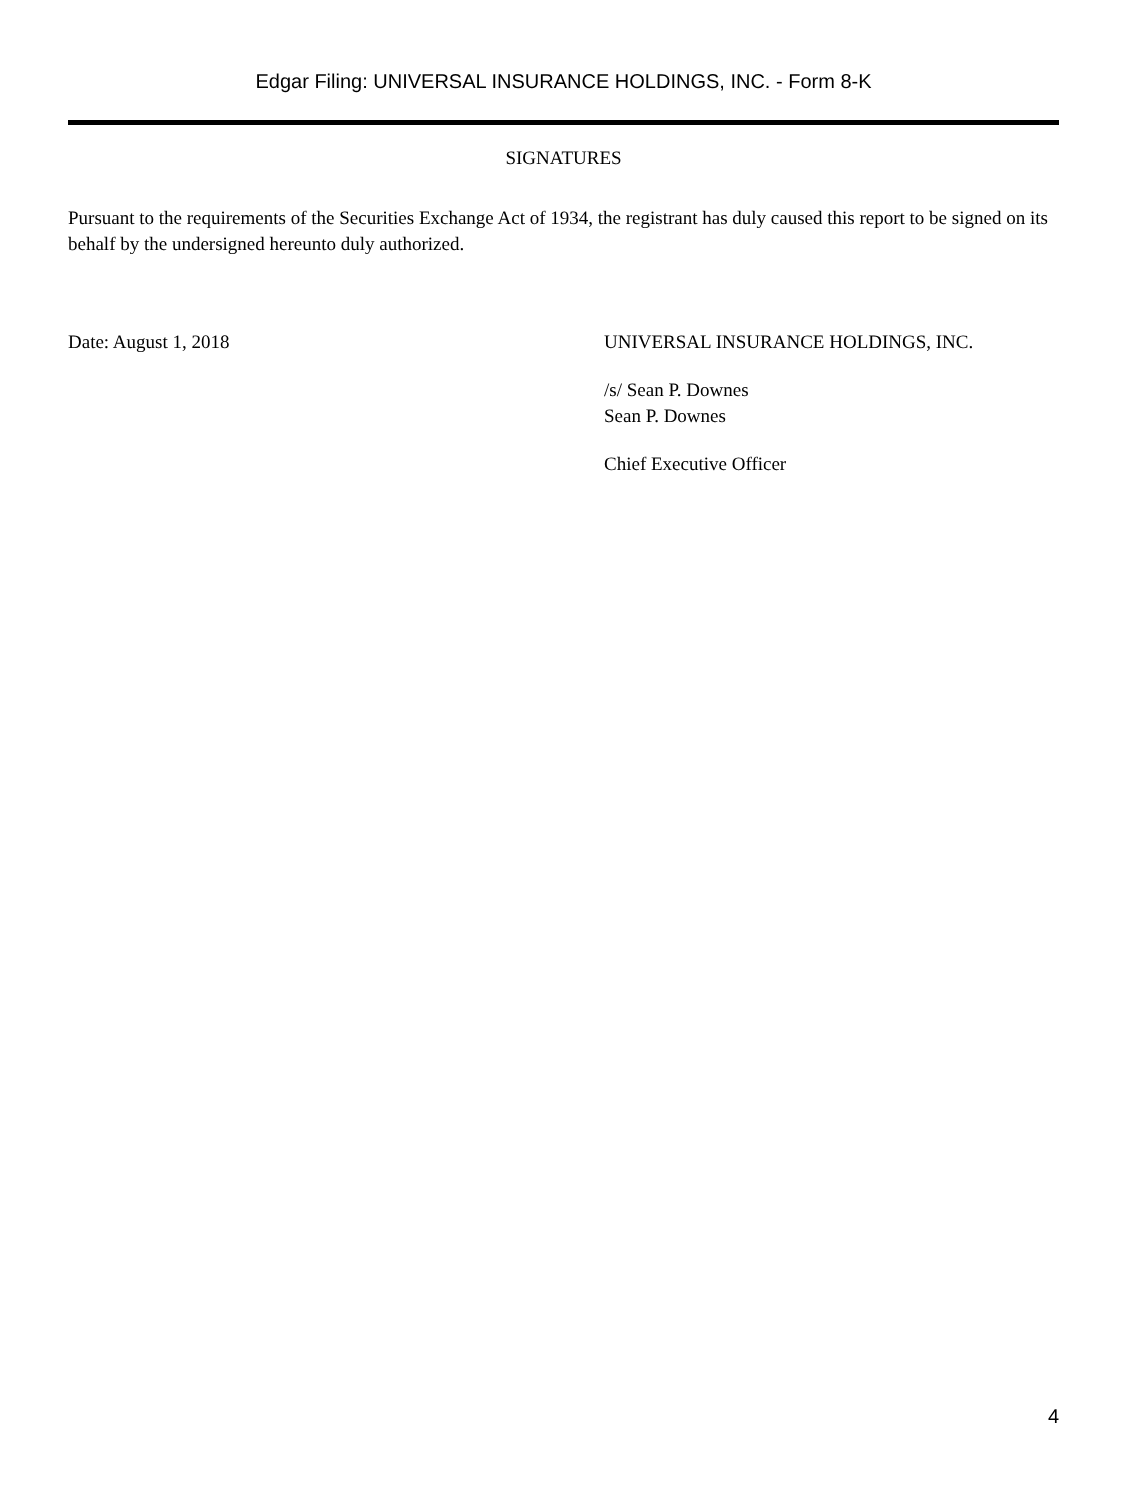Edgar Filing: UNIVERSAL INSURANCE HOLDINGS, INC. - Form 8-K
SIGNATURES
Pursuant to the requirements of the Securities Exchange Act of 1934, the registrant has duly caused this report to be signed on its behalf by the undersigned hereunto duly authorized.
Date: August 1, 2018 UNIVERSAL INSURANCE HOLDINGS, INC.
/s/ Sean P. Downes
Sean P. Downes
Chief Executive Officer
4